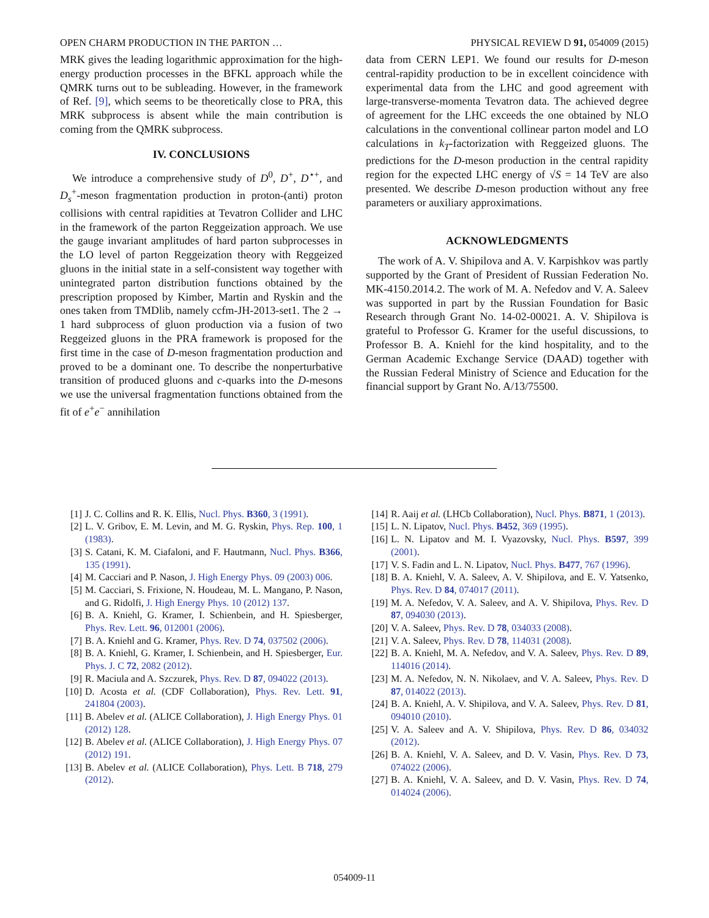OPEN CHARM PRODUCTION IN THE PARTON … PHYSICAL REVIEW D 91, 054009 (2015)
MRK gives the leading logarithmic approximation for the high-energy production processes in the BFKL approach while the QMRK turns out to be subleading. However, in the framework of Ref. [9], which seems to be theoretically close to PRA, this MRK subprocess is absent while the main contribution is coming from the QMRK subprocess.
IV. CONCLUSIONS
We introduce a comprehensive study of D<sup>0</sup>, D<sup>+</sup>, D<sup>⋆+</sup>, and D<sub>s</sub><sup>+</sup>-meson fragmentation production in proton-(anti) proton collisions with central rapidities at Tevatron Collider and LHC in the framework of the parton Reggeization approach. We use the gauge invariant amplitudes of hard parton subprocesses in the LO level of parton Reggeization theory with Reggeized gluons in the initial state in a self-consistent way together with unintegrated parton distribution functions obtained by the prescription proposed by Kimber, Martin and Ryskin and the ones taken from TMDlib, namely ccfm-JH-2013-set1. The 2 → 1 hard subprocess of gluon production via a fusion of two Reggeized gluons in the PRA framework is proposed for the first time in the case of D-meson fragmentation production and proved to be a dominant one. To describe the nonperturbative transition of produced gluons and c-quarks into the D-mesons we use the universal fragmentation functions obtained from the fit of e<sup>+</sup>e<sup>−</sup> annihilation
data from CERN LEP1. We found our results for D-meson central-rapidity production to be in excellent coincidence with experimental data from the LHC and good agreement with large-transverse-momenta Tevatron data. The achieved degree of agreement for the LHC exceeds the one obtained by NLO calculations in the conventional collinear parton model and LO calculations in k<sub>T</sub>-factorization with Reggeized gluons. The predictions for the D-meson production in the central rapidity region for the expected LHC energy of √S = 14 TeV are also presented. We describe D-meson production without any free parameters or auxiliary approximations.
ACKNOWLEDGMENTS
The work of A. V. Shipilova and A. V. Karpishkov was partly supported by the Grant of President of Russian Federation No. MK-4150.2014.2. The work of M. A. Nefedov and V. A. Saleev was supported in part by the Russian Foundation for Basic Research through Grant No. 14-02-00021. A. V. Shipilova is grateful to Professor G. Kramer for the useful discussions, to Professor B. A. Kniehl for the kind hospitality, and to the German Academic Exchange Service (DAAD) together with the Russian Federal Ministry of Science and Education for the financial support by Grant No. A/13/75500.
[1] J. C. Collins and R. K. Ellis, Nucl. Phys. B360, 3 (1991).
[2] L. V. Gribov, E. M. Levin, and M. G. Ryskin, Phys. Rep. 100, 1 (1983).
[3] S. Catani, K. M. Ciafaloni, and F. Hautmann, Nucl. Phys. B366, 135 (1991).
[4] M. Cacciari and P. Nason, J. High Energy Phys. 09 (2003) 006.
[5] M. Cacciari, S. Frixione, N. Houdeau, M. L. Mangano, P. Nason, and G. Ridolfi, J. High Energy Phys. 10 (2012) 137.
[6] B. A. Kniehl, G. Kramer, I. Schienbein, and H. Spiesberger, Phys. Rev. Lett. 96, 012001 (2006).
[7] B. A. Kniehl and G. Kramer, Phys. Rev. D 74, 037502 (2006).
[8] B. A. Kniehl, G. Kramer, I. Schienbein, and H. Spiesberger, Eur. Phys. J. C 72, 2082 (2012).
[9] R. Maciula and A. Szczurek, Phys. Rev. D 87, 094022 (2013).
[10] D. Acosta et al. (CDF Collaboration), Phys. Rev. Lett. 91, 241804 (2003).
[11] B. Abelev et al. (ALICE Collaboration), J. High Energy Phys. 01 (2012) 128.
[12] B. Abelev et al. (ALICE Collaboration), J. High Energy Phys. 07 (2012) 191.
[13] B. Abelev et al. (ALICE Collaboration), Phys. Lett. B 718, 279 (2012).
[14] R. Aaij et al. (LHCb Collaboration), Nucl. Phys. B871, 1 (2013).
[15] L. N. Lipatov, Nucl. Phys. B452, 369 (1995).
[16] L. N. Lipatov and M. I. Vyazovsky, Nucl. Phys. B597, 399 (2001).
[17] V. S. Fadin and L. N. Lipatov, Nucl. Phys. B477, 767 (1996).
[18] B. A. Kniehl, V. A. Saleev, A. V. Shipilova, and E. V. Yatsenko, Phys. Rev. D 84, 074017 (2011).
[19] M. A. Nefedov, V. A. Saleev, and A. V. Shipilova, Phys. Rev. D 87, 094030 (2013).
[20] V. A. Saleev, Phys. Rev. D 78, 034033 (2008).
[21] V. A. Saleev, Phys. Rev. D 78, 114031 (2008).
[22] B. A. Kniehl, M. A. Nefedov, and V. A. Saleev, Phys. Rev. D 89, 114016 (2014).
[23] M. A. Nefedov, N. N. Nikolaev, and V. A. Saleev, Phys. Rev. D 87, 014022 (2013).
[24] B. A. Kniehl, A. V. Shipilova, and V. A. Saleev, Phys. Rev. D 81, 094010 (2010).
[25] V. A. Saleev and A. V. Shipilova, Phys. Rev. D 86, 034032 (2012).
[26] B. A. Kniehl, V. A. Saleev, and D. V. Vasin, Phys. Rev. D 73, 074022 (2006).
[27] B. A. Kniehl, V. A. Saleev, and D. V. Vasin, Phys. Rev. D 74, 014024 (2006).
054009-11